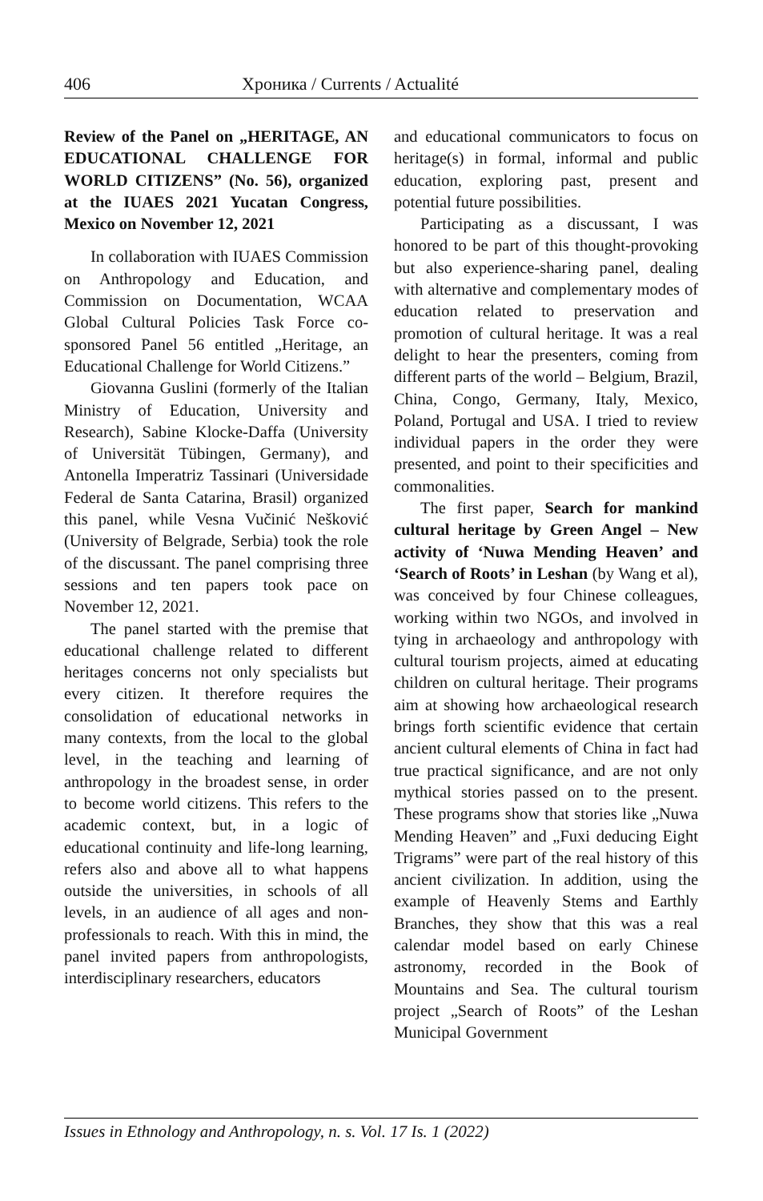406 Хроника / Currents / Actualité
Review of the Panel on „HERITAGE, AN EDUCATIONAL CHALLENGE FOR WORLD CITIZENS” (No. 56), organized at the IUAES 2021 Yucatan Congress, Mexico on November 12, 2021
In collaboration with IUAES Commission on Anthropology and Education, and Commission on Documentation, WCAA Global Cultural Policies Task Force co-sponsored Panel 56 entitled „Heritage, an Educational Challenge for World Citizens.”
Giovanna Guslini (formerly of the Italian Ministry of Education, University and Research), Sabine Klocke-Daffa (University of Universität Tübingen, Germany), and Antonella Imperatriz Tassinari (Universidade Federal de Santa Catarina, Brasil) organized this panel, while Vesna Vučinić Nešković (University of Belgrade, Serbia) took the role of the discussant. The panel comprising three sessions and ten papers took pace on November 12, 2021.
The panel started with the premise that educational challenge related to different heritages concerns not only specialists but every citizen. It therefore requires the consolidation of educational networks in many contexts, from the local to the global level, in the teaching and learning of anthropology in the broadest sense, in order to become world citizens. This refers to the academic context, but, in a logic of educational continuity and life-long learning, refers also and above all to what happens outside the universities, in schools of all levels, in an audience of all ages and non-professionals to reach. With this in mind, the panel invited papers from anthropologists, interdisciplinary researchers, educators
and educational communicators to focus on heritage(s) in formal, informal and public education, exploring past, present and potential future possibilities.
Participating as a discussant, I was honored to be part of this thought-provoking but also experience-sharing panel, dealing with alternative and complementary modes of education related to preservation and promotion of cultural heritage. It was a real delight to hear the presenters, coming from different parts of the world – Belgium, Brazil, China, Congo, Germany, Italy, Mexico, Poland, Portugal and USA. I tried to review individual papers in the order they were presented, and point to their specificities and commonalities.
The first paper, Search for mankind cultural heritage by Green Angel – New activity of ‘Nuwa Mending Heaven’ and ‘Search of Roots’ in Leshan (by Wang et al), was conceived by four Chinese colleagues, working within two NGOs, and involved in tying in archaeology and anthropology with cultural tourism projects, aimed at educating children on cultural heritage. Their programs aim at showing how archaeological research brings forth scientific evidence that certain ancient cultural elements of China in fact had true practical significance, and are not only mythical stories passed on to the present. These programs show that stories like „Nuwa Mending Heaven” and „Fuxi deducing Eight Trigrams” were part of the real history of this ancient civilization. In addition, using the example of Heavenly Stems and Earthly Branches, they show that this was a real calendar model based on early Chinese astronomy, recorded in the Book of Mountains and Sea. The cultural tourism project „Search of Roots” of the Leshan Municipal Government
Issues in Ethnology and Anthropology, n. s. Vol. 17 Is. 1 (2022)